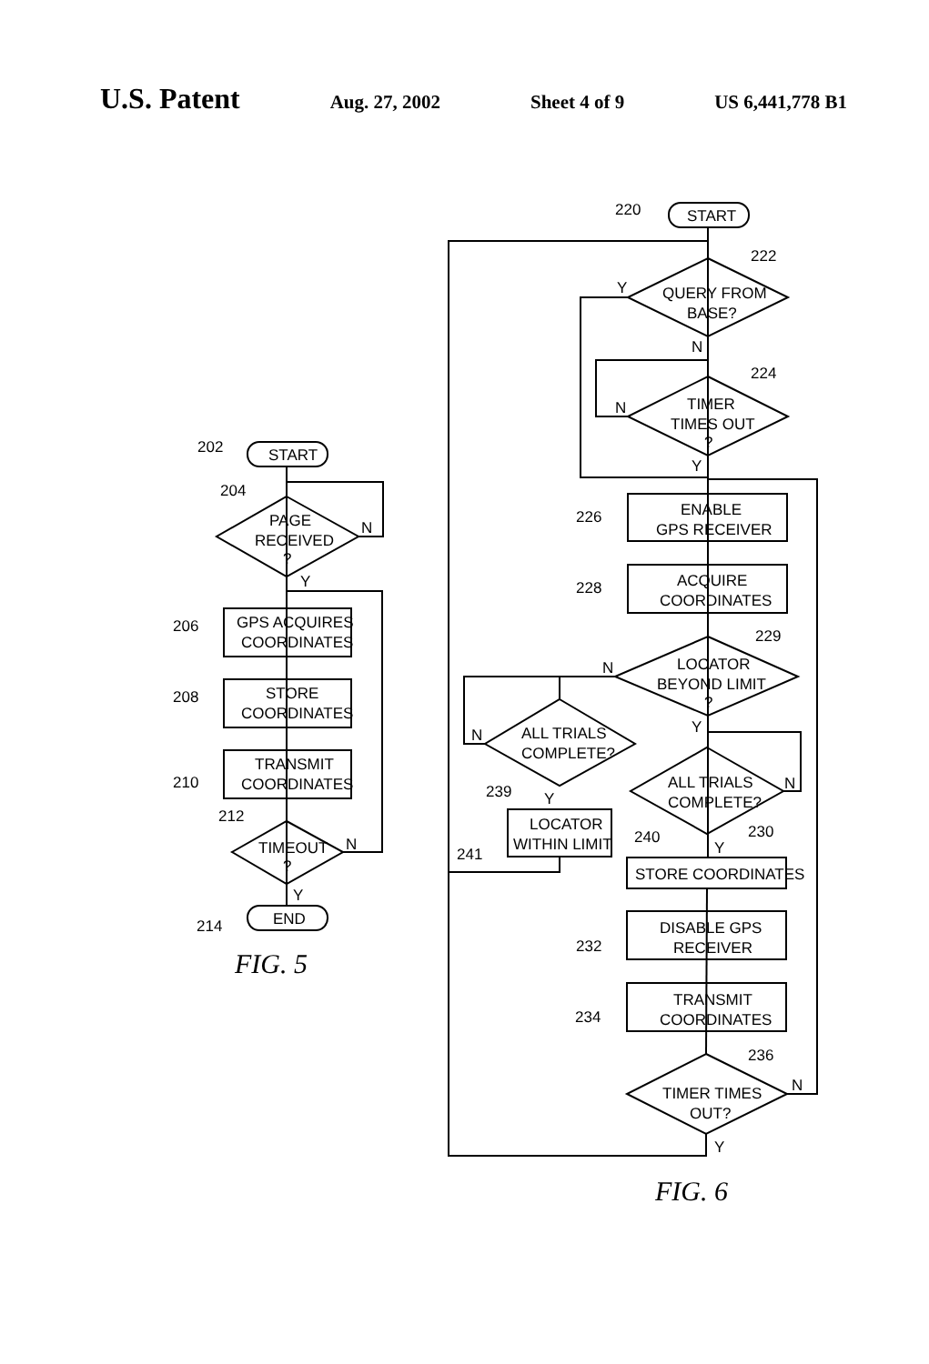U.S. Patent Aug. 27, 2002 Sheet 4 of 9 US 6,441,778 B1
START
202
204
PAGE
RECEIVED
?
N
Y
206
GPS ACQUIRES
COORDINATES
208
STORE
COORDINATES
210
TRANSMIT
COORDINATES
212
TIMEOUT
?
N
Y
END
214
FIG. 5
START
220
222
QUERY FROM
BASE?
Y
N
224
TIMER
TIMES OUT
?
N
Y
226
ENABLE
GPS RECEIVER
228
ACQUIRE
COORDINATES
229
LOCATOR
BEYOND LIMIT
?
N
Y
ALL TRIALS
COMPLETE?
N
239
ALL TRIALS
COMPLETE?
N
Y
LOCATOR
WITHIN LIMIT
241
240
230
Y
STORE COORDINATES
DISABLE GPS
RECEIVER
232
TRANSMIT
COORDINATES
234
236
TIMER TIMES
OUT?
N
Y
FIG. 6